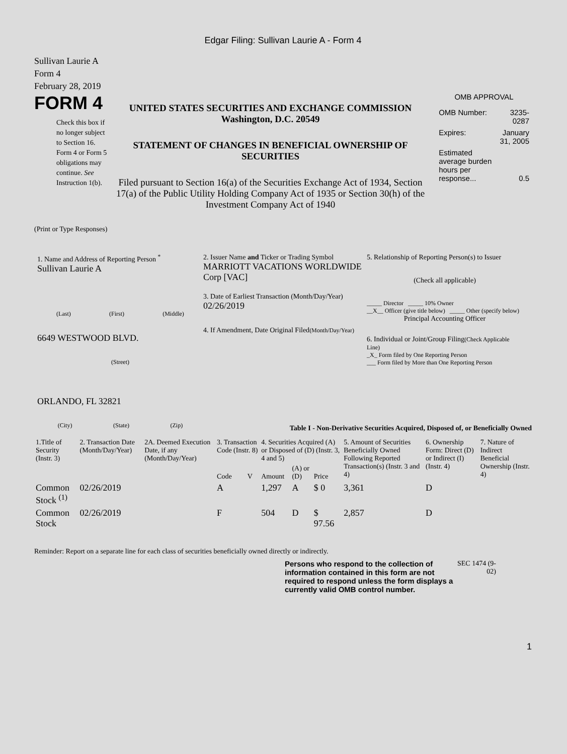Edgar Filing: Sullivan Laurie A - Form 4
Sullivan Laurie A
Form 4
February 28, 2019
FORM 4
Check this box if no longer subject to Section 16. Form 4 or Form 5 obligations may continue. See Instruction 1(b).
UNITED STATES SECURITIES AND EXCHANGE COMMISSION
Washington, D.C. 20549
STATEMENT OF CHANGES IN BENEFICIAL OWNERSHIP OF SECURITIES
Filed pursuant to Section 16(a) of the Securities Exchange Act of 1934, Section 17(a) of the Public Utility Holding Company Act of 1935 or Section 30(h) of the Investment Company Act of 1940
OMB APPROVAL
| OMB Number: | 3235-0287 |
| Expires: | January 31, 2005 |
| Estimated average burden hours per response... | 0.5 |
(Print or Type Responses)
1. Name and Address of Reporting Person <sup>*</sup>
Sullivan Laurie A
(Last) (First) (Middle)
6649 WESTWOOD BLVD.
(Street)
ORLANDO, FL 32821
(City) (State) (Zip)
2. Issuer Name and Ticker or Trading Symbol
MARRIOTT VACATIONS WORLDWIDE Corp [VAC]
3. Date of Earliest Transaction (Month/Day/Year)
02/26/2019
4. If Amendment, Date Original Filed(Month/Day/Year)
5. Relationship of Reporting Person(s) to Issuer
(Check all applicable)
_____ Director _____ 10% Owner
__X__ Officer (give title below) _____ Other (specify below)
Principal Accounting Officer
6. Individual or Joint/Group Filing(Check Applicable Line)
_X_ Form filed by One Reporting Person
___ Form filed by More than One Reporting Person
Table I - Non-Derivative Securities Acquired, Disposed of, or Beneficially Owned
| 1.Title of Security (Instr. 3) | 2. Transaction Date (Month/Day/Year) | 2A. Deemed Execution Date, if any (Month/Day/Year) | 3. Transaction Code (Instr. 8) | | 4. Securities Acquired (A) or Disposed of (D) (Instr. 3, 4 and 5) | | | 5. Amount of Securities Beneficially Owned Following Reported Transaction(s) (Instr. 3 and 4) | 6. Ownership Form: Direct (D) or Indirect (I) (Instr. 4) | 7. Nature of Indirect Beneficial Ownership (Instr. 4) |
| --- | --- | --- | --- | --- | --- | --- | --- | --- | --- | --- |
| | | | Code | V | Amount | (A) or (D) | Price | | | |
| Common Stock <sup>(1)</sup> | 02/26/2019 | | A | | 1,297 | A | $ 0 | 3,361 | D | |
| Common Stock | 02/26/2019 | | F | | 504 | D | $ 97.56 | 2,857 | D | |
Reminder: Report on a separate line for each class of securities beneficially owned directly or indirectly.
Persons who respond to the collection of information contained in this form are not required to respond unless the form displays a currently valid OMB control number.
SEC 1474 (9-02)
1